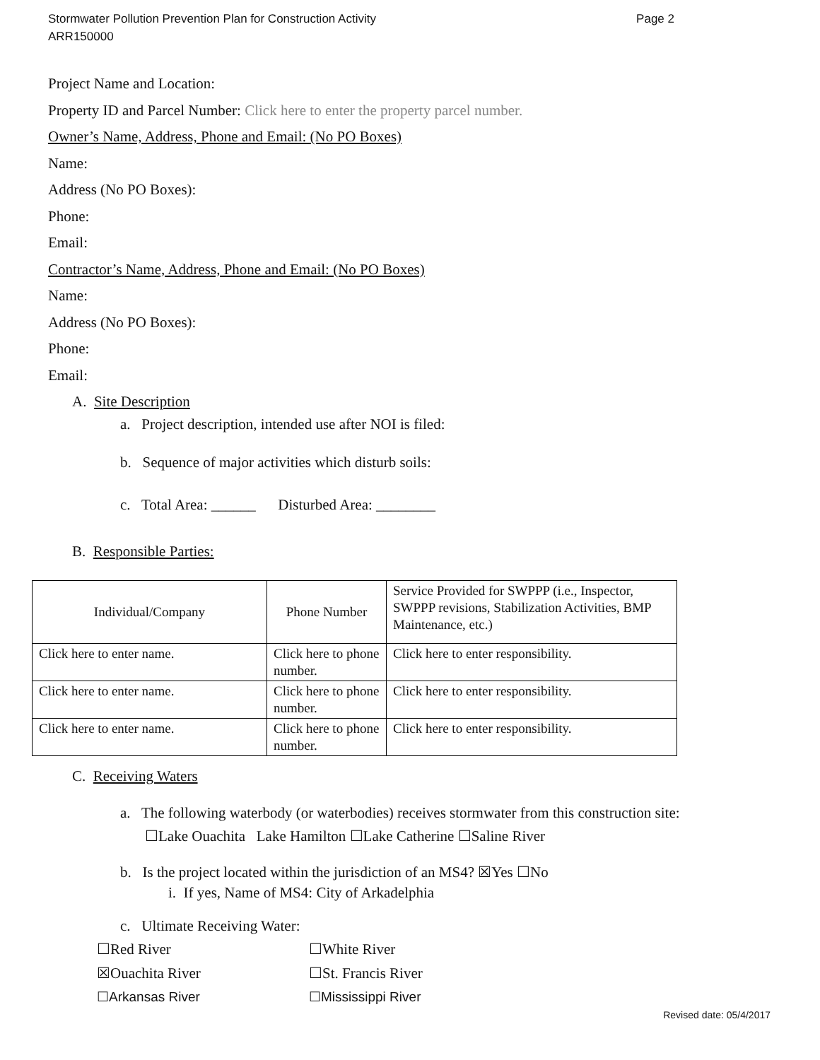Page 2 Stormwater Pollution Prevention Plan for Construction Activity
ARR150000
Project Name and Location:
Property ID and Parcel Number: Click here to enter the property parcel number.
Owner’s Name, Address, Phone and Email: (No PO Boxes)
Name:
Address (No PO Boxes):
Phone:
Email:
Contractor’s Name, Address, Phone and Email: (No PO Boxes)
Name:
Address (No PO Boxes):
Phone:
Email:
A. Site Description
a. Project description, intended use after NOI is filed:
b. Sequence of major activities which disturb soils:
c. Total Area: ______ Disturbed Area: ________
B. Responsible Parties:
| Individual/Company | Phone Number | Service Provided for SWPPP (i.e., Inspector, SWPPP revisions, Stabilization Activities, BMP Maintenance, etc.) |
| Click here to enter name. | Click here to phone number. | Click here to enter responsibility. |
| Click here to enter name. | Click here to phone number. | Click here to enter responsibility. |
| Click here to enter name. | Click here to phone number. | Click here to enter responsibility. |
C. Receiving Waters
a. The following waterbody (or waterbodies) receives stormwater from this construction site:
☐Lake Ouachita Lake Hamilton ☐Lake Catherine ☐Saline River
b. Is the project located within the jurisdiction of an MS4? ☒Yes ☐No
i. If yes, Name of MS4: City of Arkadelphia
c. Ultimate Receiving Water:
☐Red River ☐White River
☒Ouachita River ☐St. Francis River
☐Arkansas River ☐Mississippi River
Revised date: 05/4/2017